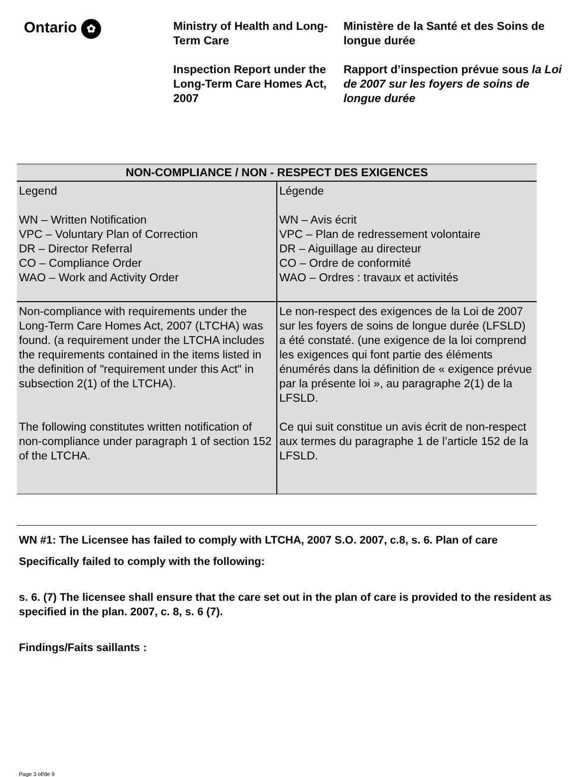Ontario ✿
Ministry of Health and Long-Term Care
Inspection Report under the Long-Term Care Homes Act, 2007
Ministère de la Santé et des Soins de longue durée
Rapport d’inspection prévue sous la Loi de 2007 sur les foyers de soins de longue durée
| NON-COMPLIANCE / NON - RESPECT DES EXIGENCES | |
| --- | --- |
| Legend WN – Written Notification VPC – Voluntary Plan of Correction DR – Director Referral CO – Compliance Order WAO – Work and Activity Order | Légende WN – Avis écrit VPC – Plan de redressement volontaire DR – Aiguillage au directeur CO – Ordre de conformité WAO – Ordres : travaux et activités |
| Non-compliance with requirements under the Long-Term Care Homes Act, 2007 (LTCHA) was found. (a requirement under the LTCHA includes the requirements contained in the items listed in the definition of "requirement under this Act" in subsection 2(1) of the LTCHA). The following constitutes written notification of non-compliance under paragraph 1 of section 152 of the LTCHA. | Le non-respect des exigences de la Loi de 2007 sur les foyers de soins de longue durée (LFSLD) a été constaté. (une exigence de la loi comprend les exigences qui font partie des éléments énumérés dans la définition de « exigence prévue par la présente loi », au paragraphe 2(1) de la LFSLD. Ce qui suit constitue un avis écrit de non-respect aux termes du paragraphe 1 de l’article 152 de la LFSLD. |
WN #1: The Licensee has failed to comply with LTCHA, 2007 S.O. 2007, c.8, s. 6. Plan of care
Specifically failed to comply with the following:
s. 6. (7) The licensee shall ensure that the care set out in the plan of care is provided to the resident as specified in the plan. 2007, c. 8, s. 6 (7).
Findings/Faits saillants :
Page 3 of/de 9